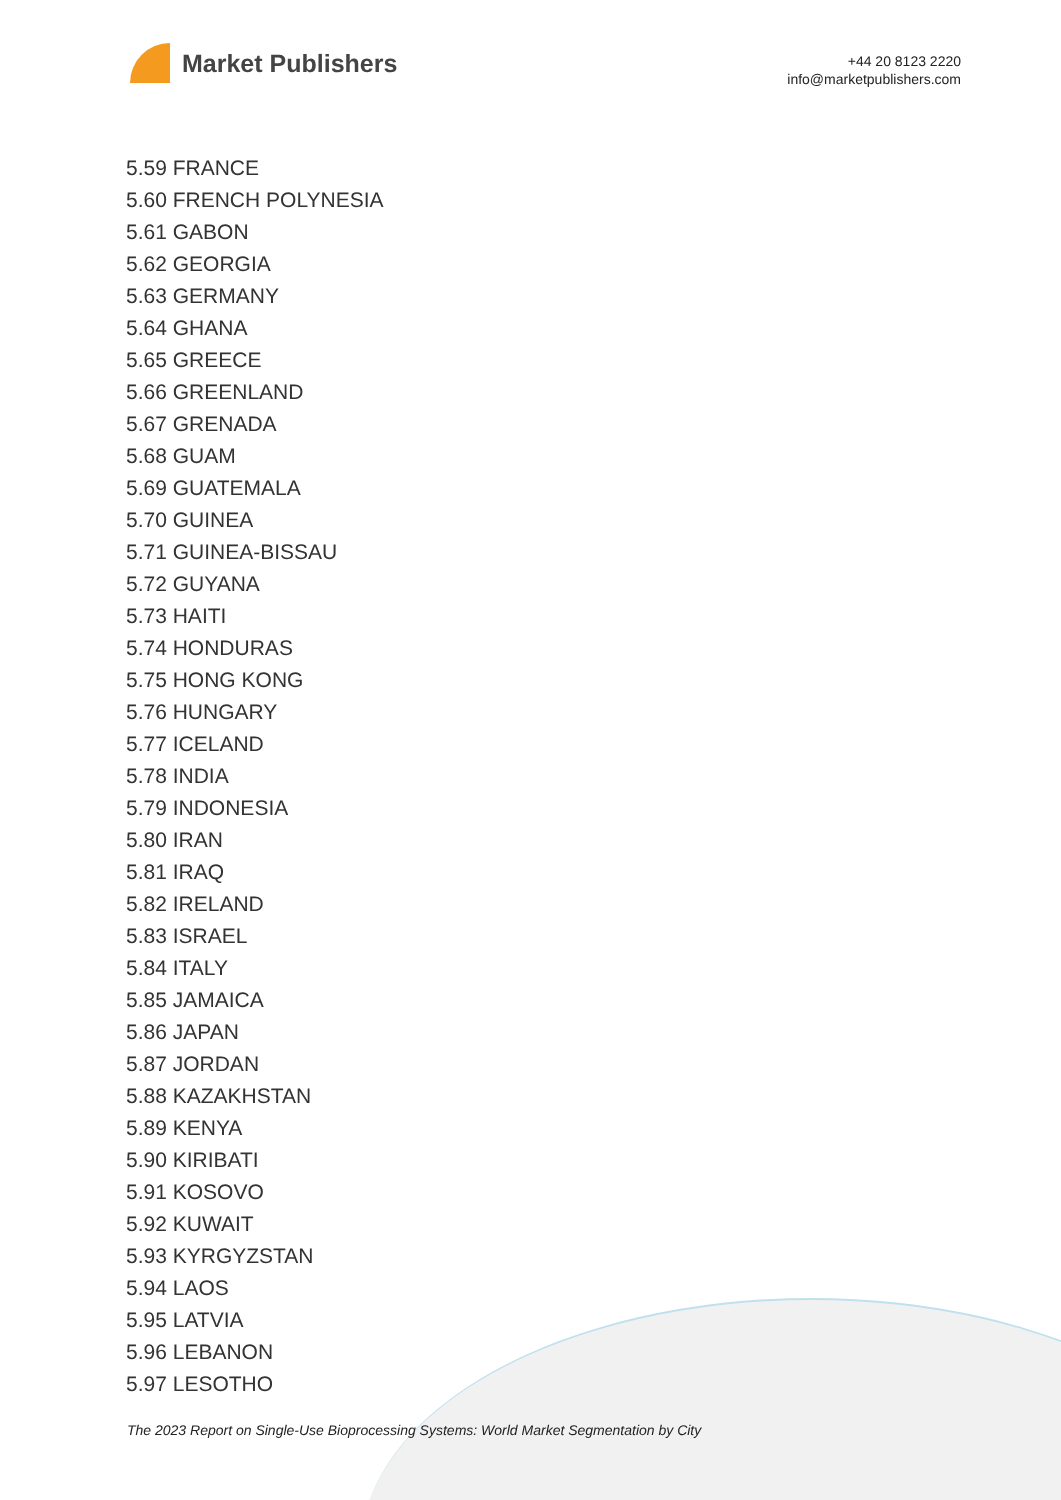Market Publishers
+44 20 8123 2220
info@marketpublishers.com
5.59 FRANCE
5.60 FRENCH POLYNESIA
5.61 GABON
5.62 GEORGIA
5.63 GERMANY
5.64 GHANA
5.65 GREECE
5.66 GREENLAND
5.67 GRENADA
5.68 GUAM
5.69 GUATEMALA
5.70 GUINEA
5.71 GUINEA-BISSAU
5.72 GUYANA
5.73 HAITI
5.74 HONDURAS
5.75 HONG KONG
5.76 HUNGARY
5.77 ICELAND
5.78 INDIA
5.79 INDONESIA
5.80 IRAN
5.81 IRAQ
5.82 IRELAND
5.83 ISRAEL
5.84 ITALY
5.85 JAMAICA
5.86 JAPAN
5.87 JORDAN
5.88 KAZAKHSTAN
5.89 KENYA
5.90 KIRIBATI
5.91 KOSOVO
5.92 KUWAIT
5.93 KYRGYZSTAN
5.94 LAOS
5.95 LATVIA
5.96 LEBANON
5.97 LESOTHO
The 2023 Report on Single-Use Bioprocessing Systems: World Market Segmentation by City